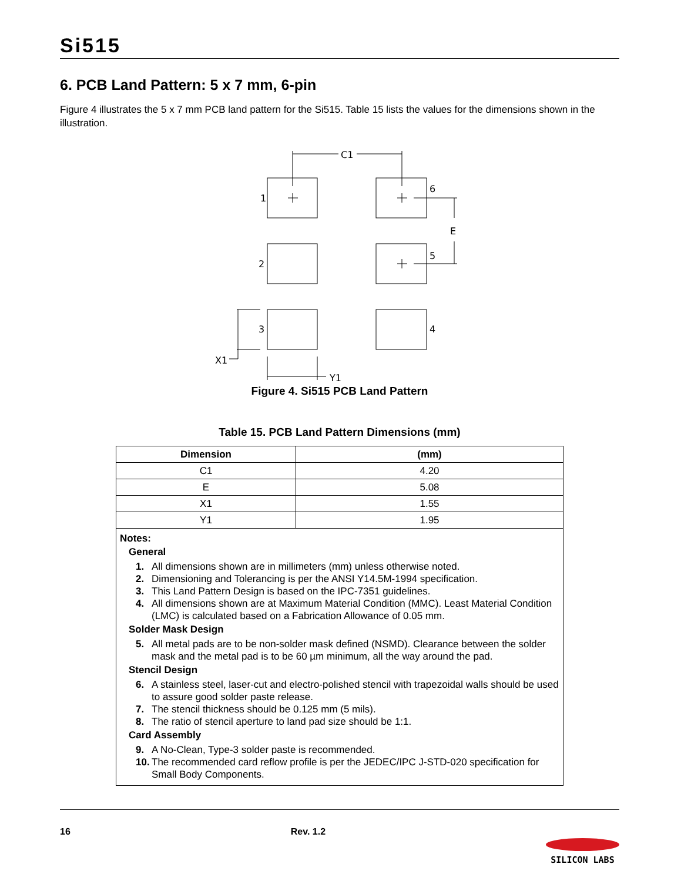Si515
6. PCB Land Pattern: 5 x 7 mm, 6-pin
Figure 4 illustrates the 5 x 7 mm PCB land pattern for the Si515. Table 15 lists the values for the dimensions shown in the illustration.
C1
1
6
E
2
5
3
4
X1
Y1
Figure 4. Si515 PCB Land Pattern
Table 15. PCB Land Pattern Dimensions (mm)
| Dimension | (mm) |
| --- | --- |
| C1 | 4.20 |
| E | 5.08 |
| X1 | 1.55 |
| Y1 | 1.95 |
| Notes: General 1. All dimensions shown are in millimeters (mm) unless otherwise noted. 2. Dimensioning and Tolerancing is per the ANSI Y14.5M-1994 specification. 3. This Land Pattern Design is based on the IPC-7351 guidelines. 4. All dimensions shown are at Maximum Material Condition (MMC). Least Material Condition (LMC) is calculated based on a Fabrication Allowance of 0.05 mm. Solder Mask Design 5. All metal pads are to be non-solder mask defined (NSMD). Clearance between the solder mask and the metal pad is to be 60 µm minimum, all the way around the pad. Stencil Design 6. A stainless steel, laser-cut and electro-polished stencil with trapezoidal walls should be used to assure good solder paste release. 7. The stencil thickness should be 0.125 mm (5 mils). 8. The ratio of stencil aperture to land pad size should be 1:1. Card Assembly 9. A No-Clean, Type-3 solder paste is recommended. 10. The recommended card reflow profile is per the JEDEC/IPC J-STD-020 specification for Small Body Components. | |
16 Rev. 1.2 SILICON LABS